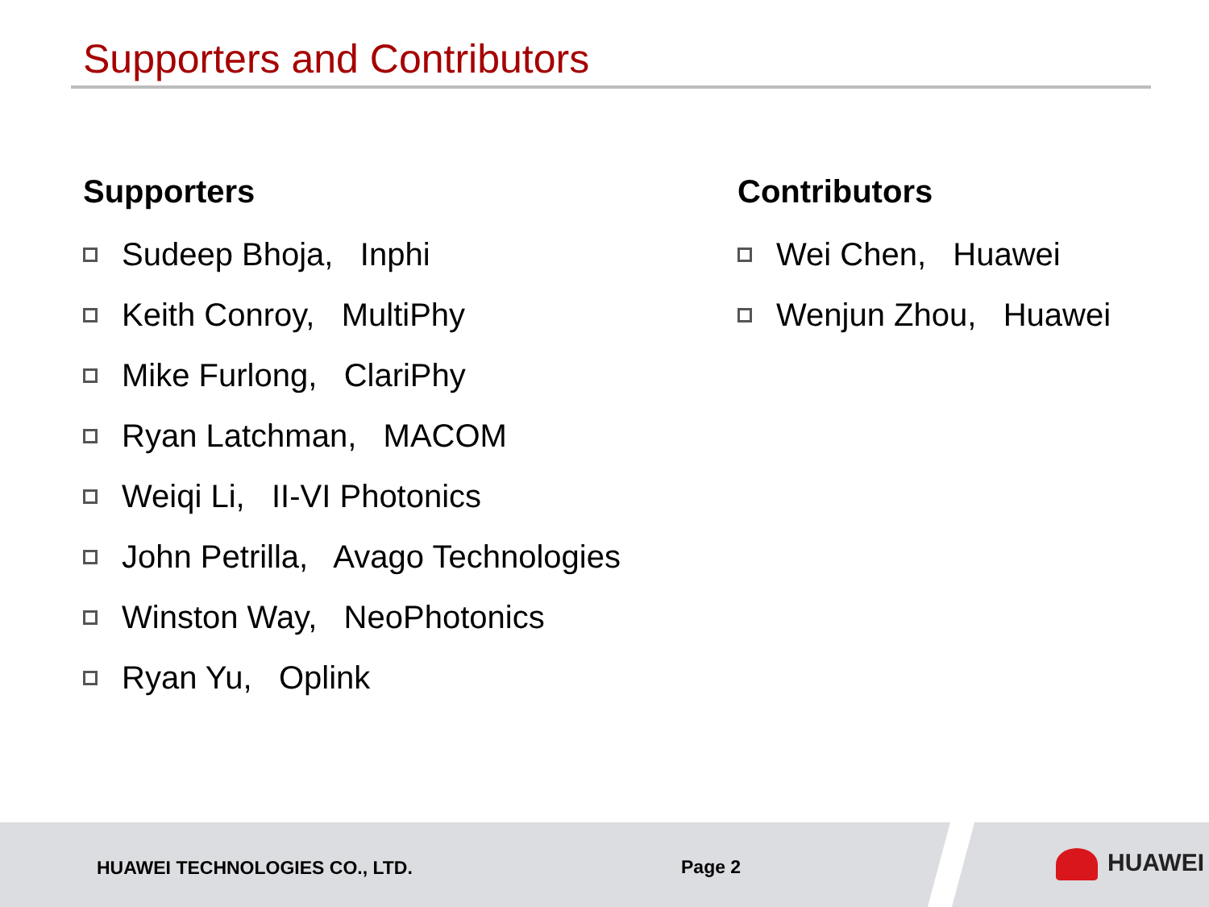Supporters and Contributors
Supporters
Sudeep Bhoja, Inphi
Keith Conroy, MultiPhy
Mike Furlong, ClariPhy
Ryan Latchman, MACOM
Weiqi Li, II-VI Photonics
John Petrilla, Avago Technologies
Winston Way, NeoPhotonics
Ryan Yu, Oplink
Contributors
Wei Chen, Huawei
Wenjun Zhou, Huawei
HUAWEI TECHNOLOGIES CO., LTD. Page 2 HUAWEI